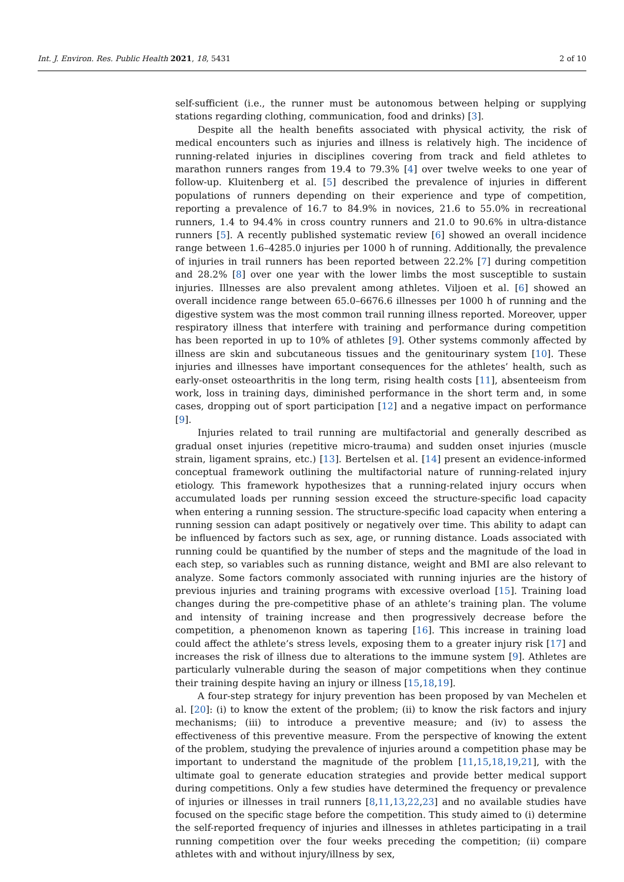Int. J. Environ. Res. Public Health 2021, 18, 5431 2 of 10
self-sufficient (i.e., the runner must be autonomous between helping or supplying stations regarding clothing, communication, food and drinks) [3].
Despite all the health benefits associated with physical activity, the risk of medical encounters such as injuries and illness is relatively high. The incidence of running-related injuries in disciplines covering from track and field athletes to marathon runners ranges from 19.4 to 79.3% [4] over twelve weeks to one year of follow-up. Kluitenberg et al. [5] described the prevalence of injuries in different populations of runners depending on their experience and type of competition, reporting a prevalence of 16.7 to 84.9% in novices, 21.6 to 55.0% in recreational runners, 1.4 to 94.4% in cross country runners and 21.0 to 90.6% in ultra-distance runners [5]. A recently published systematic review [6] showed an overall incidence range between 1.6–4285.0 injuries per 1000 h of running. Additionally, the prevalence of injuries in trail runners has been reported between 22.2% [7] during competition and 28.2% [8] over one year with the lower limbs the most susceptible to sustain injuries. Illnesses are also prevalent among athletes. Viljoen et al. [6] showed an overall incidence range between 65.0–6676.6 illnesses per 1000 h of running and the digestive system was the most common trail running illness reported. Moreover, upper respiratory illness that interfere with training and performance during competition has been reported in up to 10% of athletes [9]. Other systems commonly affected by illness are skin and subcutaneous tissues and the genitourinary system [10]. These injuries and illnesses have important consequences for the athletes’ health, such as early-onset osteoarthritis in the long term, rising health costs [11], absenteeism from work, loss in training days, diminished performance in the short term and, in some cases, dropping out of sport participation [12] and a negative impact on performance [9].
Injuries related to trail running are multifactorial and generally described as gradual onset injuries (repetitive micro-trauma) and sudden onset injuries (muscle strain, ligament sprains, etc.) [13]. Bertelsen et al. [14] present an evidence-informed conceptual framework outlining the multifactorial nature of running-related injury etiology. This framework hypothesizes that a running-related injury occurs when accumulated loads per running session exceed the structure-specific load capacity when entering a running session. The structure-specific load capacity when entering a running session can adapt positively or negatively over time. This ability to adapt can be influenced by factors such as sex, age, or running distance. Loads associated with running could be quantified by the number of steps and the magnitude of the load in each step, so variables such as running distance, weight and BMI are also relevant to analyze. Some factors commonly associated with running injuries are the history of previous injuries and training programs with excessive overload [15]. Training load changes during the pre-competitive phase of an athlete’s training plan. The volume and intensity of training increase and then progressively decrease before the competition, a phenomenon known as tapering [16]. This increase in training load could affect the athlete’s stress levels, exposing them to a greater injury risk [17] and increases the risk of illness due to alterations to the immune system [9]. Athletes are particularly vulnerable during the season of major competitions when they continue their training despite having an injury or illness [15,18,19].
A four-step strategy for injury prevention has been proposed by van Mechelen et al. [20]: (i) to know the extent of the problem; (ii) to know the risk factors and injury mechanisms; (iii) to introduce a preventive measure; and (iv) to assess the effectiveness of this preventive measure. From the perspective of knowing the extent of the problem, studying the prevalence of injuries around a competition phase may be important to understand the magnitude of the problem [11,15,18,19,21], with the ultimate goal to generate education strategies and provide better medical support during competitions. Only a few studies have determined the frequency or prevalence of injuries or illnesses in trail runners [8,11,13,22,23] and no available studies have focused on the specific stage before the competition. This study aimed to (i) determine the self-reported frequency of injuries and illnesses in athletes participating in a trail running competition over the four weeks preceding the competition; (ii) compare athletes with and without injury/illness by sex,